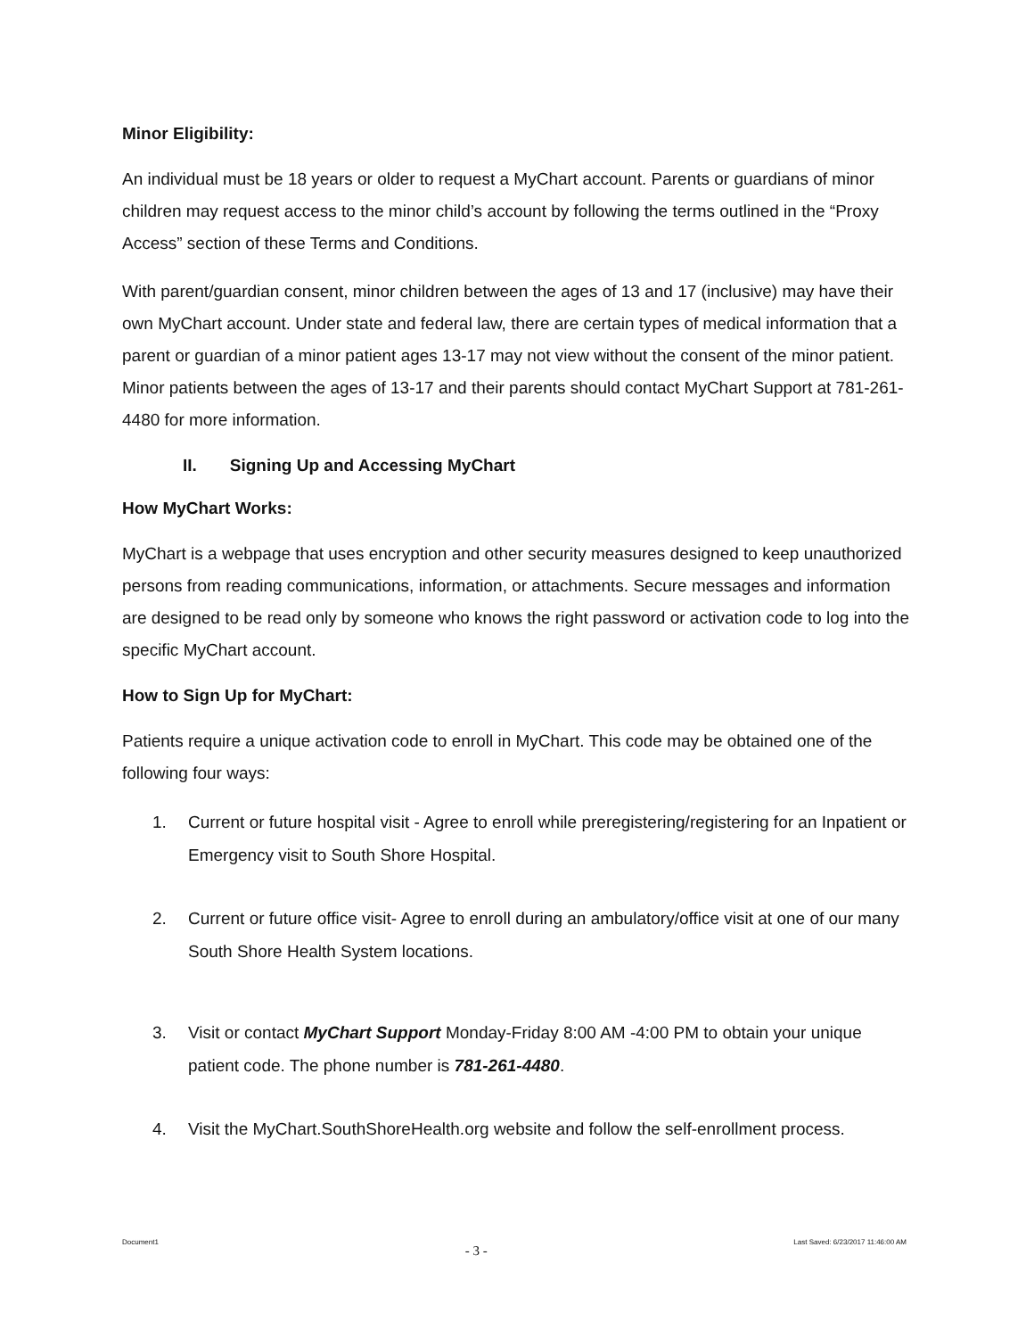Minor Eligibility:
An individual must be 18 years or older to request a MyChart account. Parents or guardians of minor children may request access to the minor child’s account by following the terms outlined in the “Proxy Access” section of these Terms and Conditions.
With parent/guardian consent, minor children between the ages of 13 and 17 (inclusive) may have their own MyChart account. Under state and federal law, there are certain types of medical information that a parent or guardian of a minor patient ages 13-17 may not view without the consent of the minor patient. Minor patients between the ages of 13-17 and their parents should contact MyChart Support at 781-261-4480 for more information.
II. Signing Up and Accessing MyChart
How MyChart Works:
MyChart is a webpage that uses encryption and other security measures designed to keep unauthorized persons from reading communications, information, or attachments. Secure messages and information are designed to be read only by someone who knows the right password or activation code to log into the specific MyChart account.
How to Sign Up for MyChart:
Patients require a unique activation code to enroll in MyChart. This code may be obtained one of the following four ways:
1. Current or future hospital visit - Agree to enroll while preregistering/registering for an Inpatient or Emergency visit to South Shore Hospital.
2. Current or future office visit- Agree to enroll during an ambulatory/office visit at one of our many South Shore Health System locations.
3. Visit or contact MyChart Support Monday-Friday 8:00 AM -4:00 PM to obtain your unique patient code. The phone number is 781-261-4480.
4. Visit the MyChart.SouthShoreHealth.org website and follow the self-enrollment process.
Document1 - 3 - Last Saved: 6/23/2017 11:46:00 AM